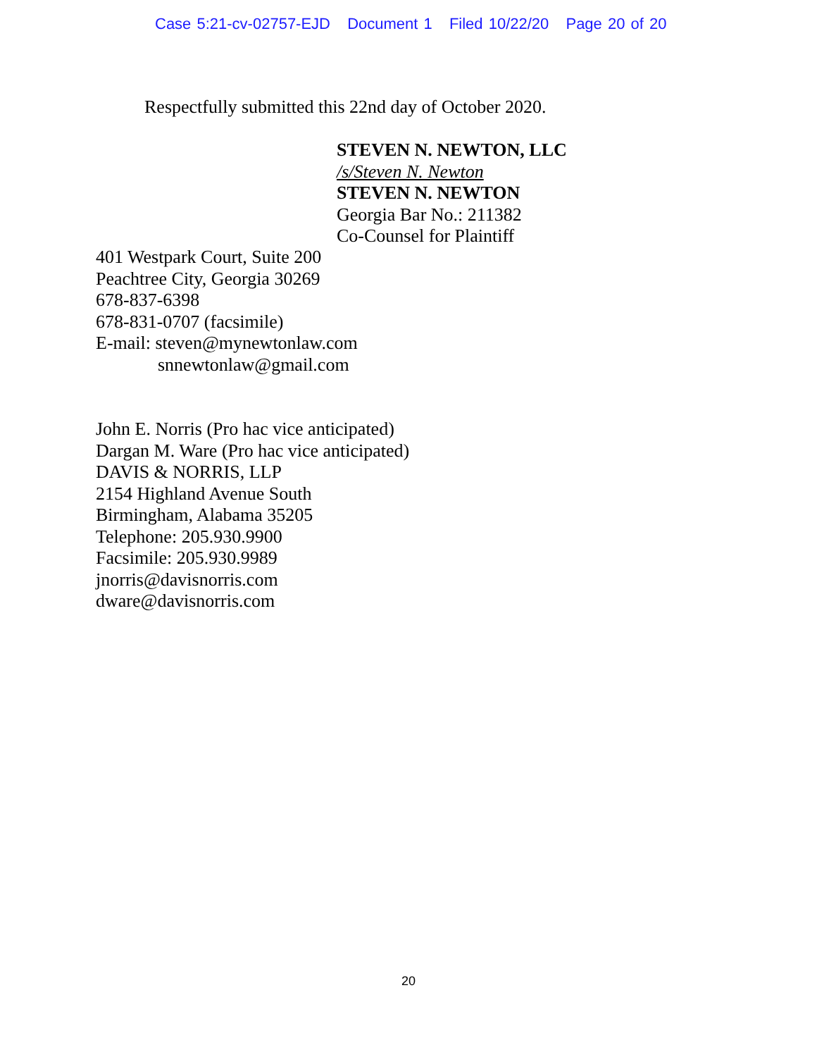Case 5:21-cv-02757-EJD Document 1 Filed 10/22/20 Page 20 of 20
Respectfully submitted this 22nd day of October 2020.
STEVEN N. NEWTON, LLC
/s/Steven N. Newton
STEVEN N. NEWTON
Georgia Bar No.: 211382
Co-Counsel for Plaintiff
401 Westpark Court, Suite 200
Peachtree City, Georgia 30269
678-837-6398
678-831-0707 (facsimile)
E-mail: steven@mynewtonlaw.com
snnewtonlaw@gmail.com
John E. Norris (Pro hac vice anticipated)
Dargan M. Ware (Pro hac vice anticipated)
DAVIS & NORRIS, LLP
2154 Highland Avenue South
Birmingham, Alabama 35205
Telephone: 205.930.9900
Facsimile: 205.930.9989
jnorris@davisnorris.com
dware@davisnorris.com
20